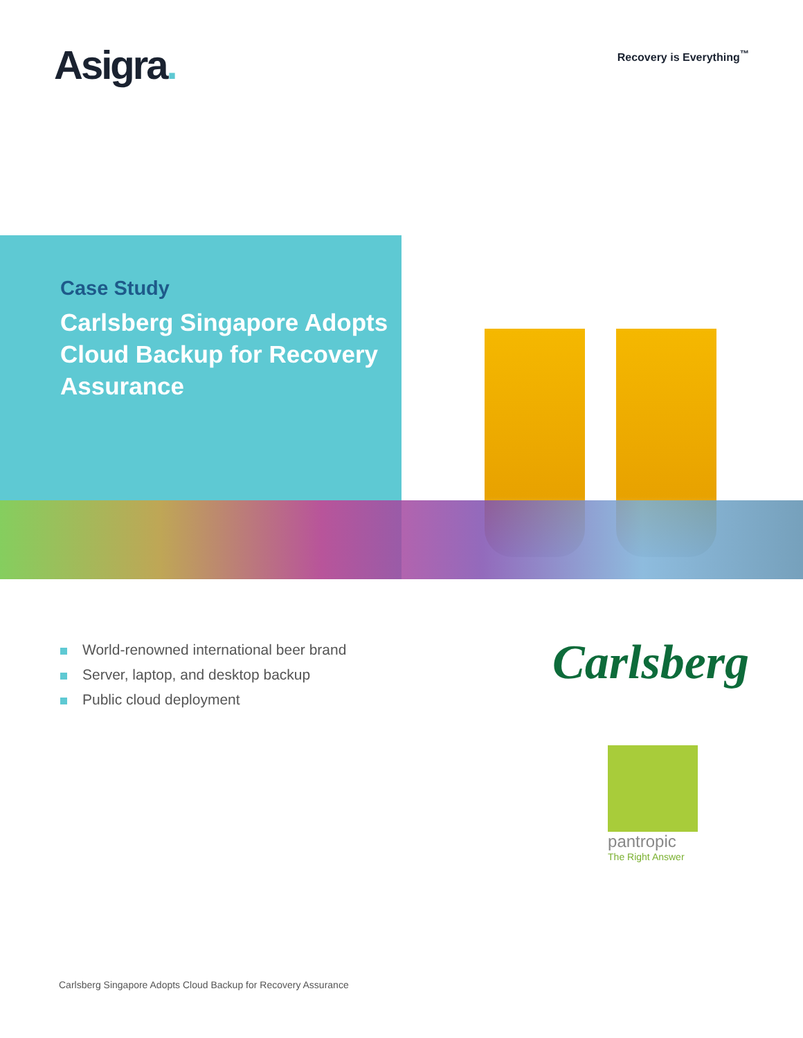Asigra.
Recovery is Everything<sup>™</sup>
Case Study
Carlsberg Singapore Adopts Cloud Backup for Recovery Assurance
World-renowned international beer brand
Server, laptop, and desktop backup
Public cloud deployment
Carlsberg
pantropic
The Right Answer
Carlsberg Singapore Adopts Cloud Backup for Recovery Assurance